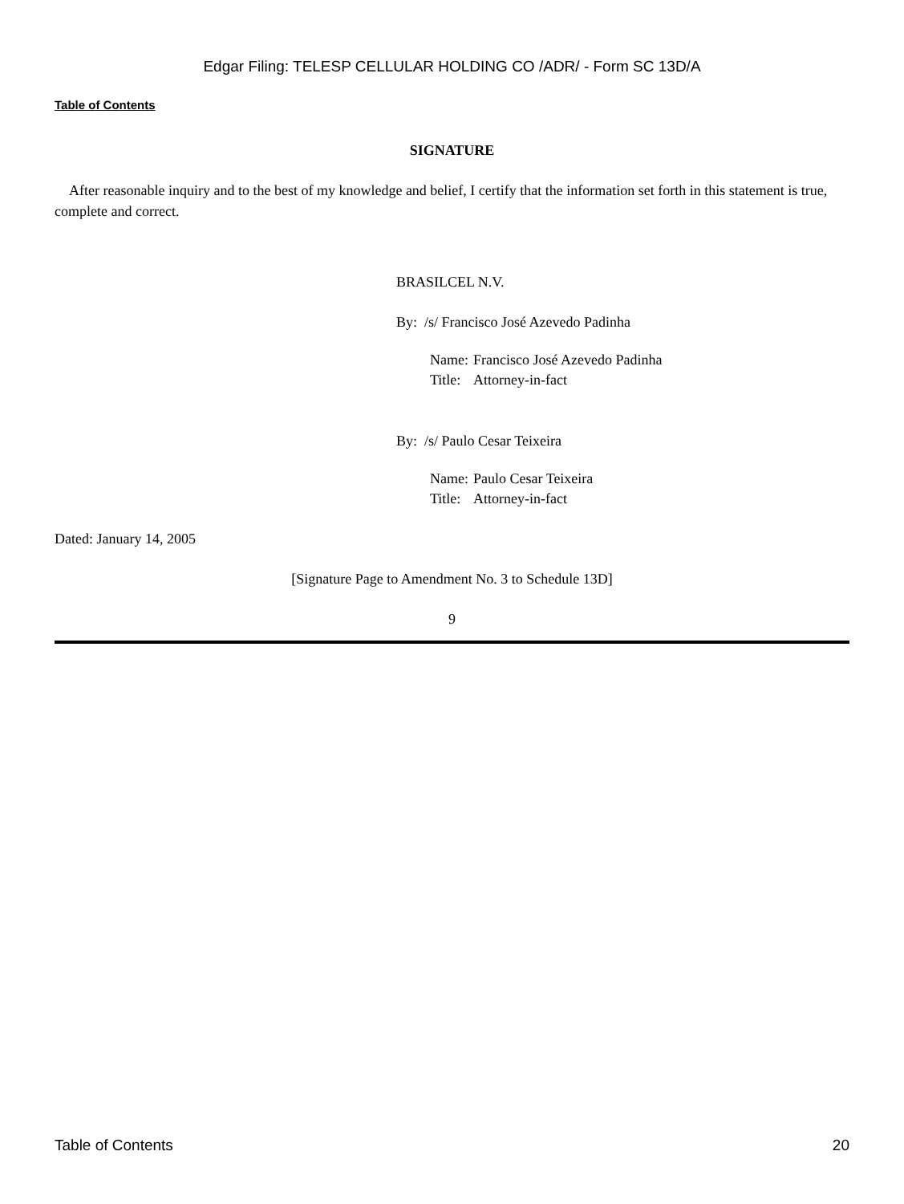Edgar Filing: TELESP CELLULAR HOLDING CO /ADR/ - Form SC 13D/A
Table of Contents
SIGNATURE
After reasonable inquiry and to the best of my knowledge and belief, I certify that the information set forth in this statement is true, complete and correct.
BRASILCEL N.V.
By: /s/ Francisco José Azevedo Padinha
| Name: | Francisco José Azevedo Padinha |
| Title: | Attorney-in-fact |
By: /s/ Paulo Cesar Teixeira
| Name: | Paulo Cesar Teixeira |
| Title: | Attorney-in-fact |
Dated: January 14, 2005
[Signature Page to Amendment No. 3 to Schedule 13D]
9
Table of Contents 20